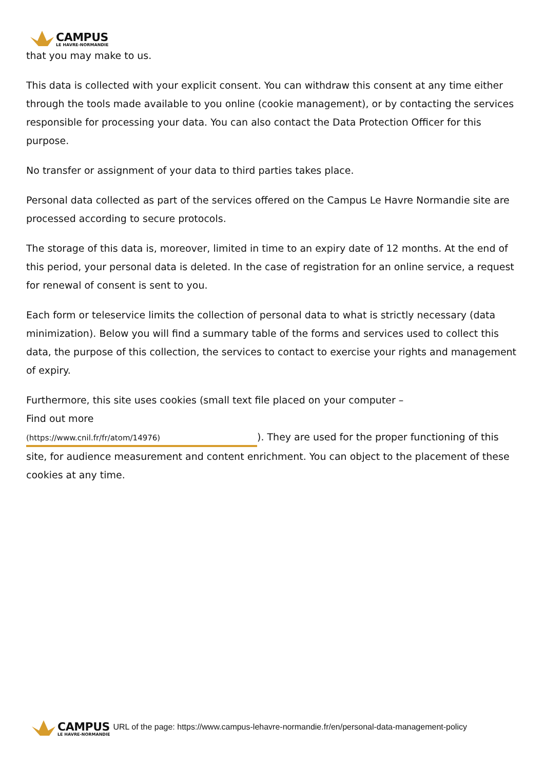CAMPUS
LE HAVRE-NORMANDIE
that you may make to us.
This data is collected with your explicit consent. You can withdraw this consent at any time either through the tools made available to you online (cookie management), or by contacting the services responsible for processing your data. You can also contact the Data Protection Officer for this purpose.
No transfer or assignment of your data to third parties takes place.
Personal data collected as part of the services offered on the Campus Le Havre Normandie site are processed according to secure protocols.
The storage of this data is, moreover, limited in time to an expiry date of 12 months. At the end of this period, your personal data is deleted. In the case of registration for an online service, a request for renewal of consent is sent to you.
Each form or teleservice limits the collection of personal data to what is strictly necessary (data minimization). Below you will find a summary table of the forms and services used to collect this data, the purpose of this collection, the services to contact to exercise your rights and management of expiry.
Furthermore, this site uses cookies (small text file placed on your computer –
Find out more
(https://www.cnil.fr/fr/atom/14976)). They are used for the proper functioning of this site, for audience measurement and content enrichment. You can object to the placement of these cookies at any time.
CAMPUS
LE HAVRE-NORMANDIE
URL of the page: https://www.campus-lehavre-normandie.fr/en/personal-data-management-policy